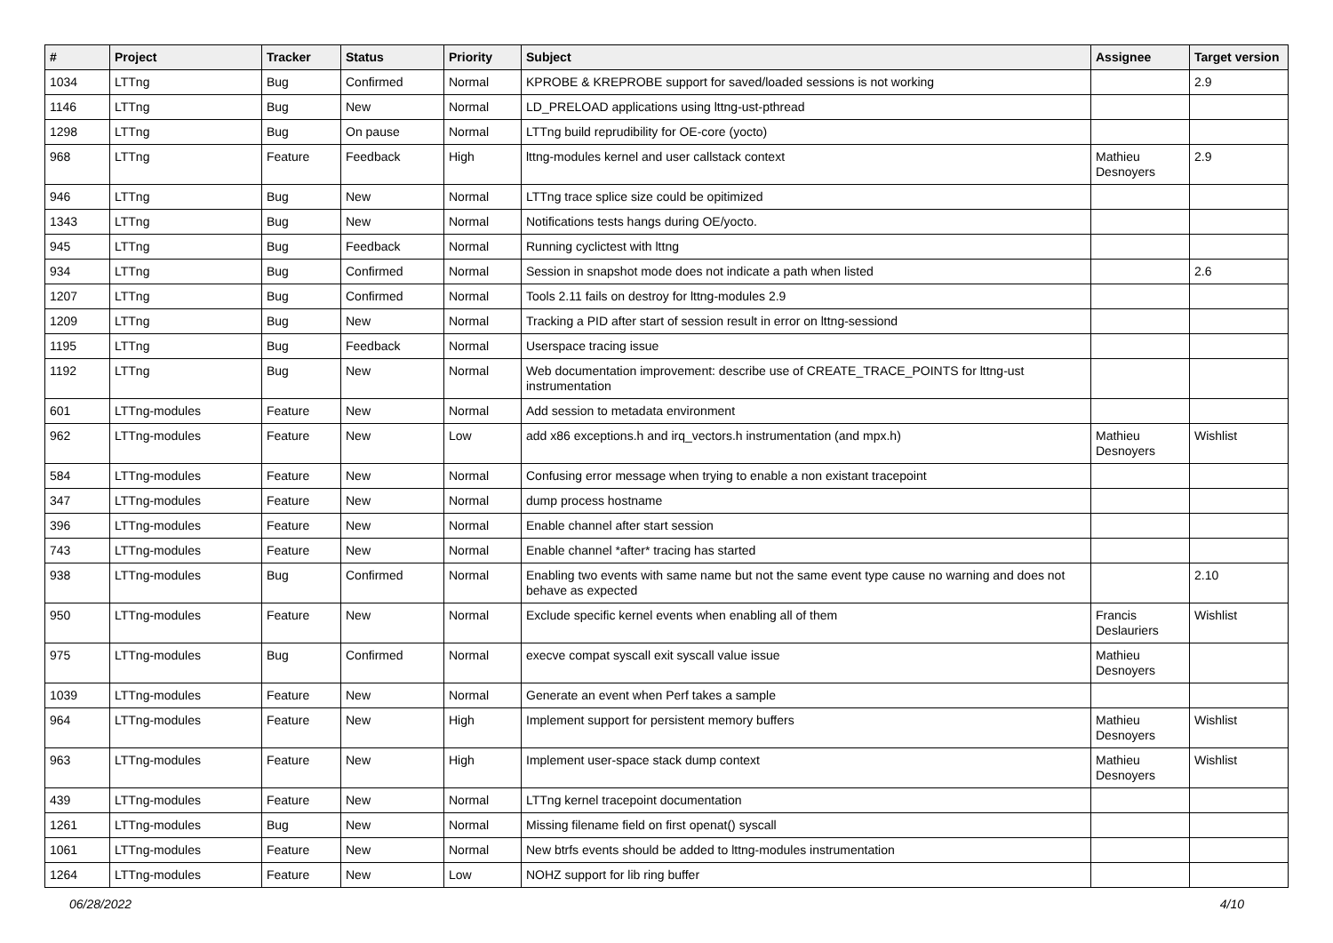| # | Project | Tracker | Status | Priority | Subject | Assignee | Target version |
| --- | --- | --- | --- | --- | --- | --- | --- |
| 1034 | LTTng | Bug | Confirmed | Normal | KPROBE & KREPROBE support for saved/loaded sessions is not working | | 2.9 |
| 1146 | LTTng | Bug | New | Normal | LD_PRELOAD applications using lttng-ust-pthread | | |
| 1298 | LTTng | Bug | On pause | Normal | LTTng build reprudibility for OE-core (yocto) | | |
| 968 | LTTng | Feature | Feedback | High | lttng-modules kernel and user callstack context | Mathieu Desnoyers | 2.9 |
| 946 | LTTng | Bug | New | Normal | LTTng trace splice size could be opitimized | | |
| 1343 | LTTng | Bug | New | Normal | Notifications tests hangs during OE/yocto. | | |
| 945 | LTTng | Bug | Feedback | Normal | Running cyclictest with lttng | | |
| 934 | LTTng | Bug | Confirmed | Normal | Session in snapshot mode does not indicate a path when listed | | 2.6 |
| 1207 | LTTng | Bug | Confirmed | Normal | Tools 2.11 fails on destroy for lttng-modules 2.9 | | |
| 1209 | LTTng | Bug | New | Normal | Tracking a PID after start of session result in error on lttng-sessiond | | |
| 1195 | LTTng | Bug | Feedback | Normal | Userspace tracing issue | | |
| 1192 | LTTng | Bug | New | Normal | Web documentation improvement: describe use of CREATE_TRACE_POINTS for lttng-ust instrumentation | | |
| 601 | LTTng-modules | Feature | New | Normal | Add session to metadata environment | | |
| 962 | LTTng-modules | Feature | New | Low | add x86 exceptions.h and irq_vectors.h instrumentation (and mpx.h) | Mathieu Desnoyers | Wishlist |
| 584 | LTTng-modules | Feature | New | Normal | Confusing error message when trying to enable a non existant tracepoint | | |
| 347 | LTTng-modules | Feature | New | Normal | dump process hostname | | |
| 396 | LTTng-modules | Feature | New | Normal | Enable channel after start session | | |
| 743 | LTTng-modules | Feature | New | Normal | Enable channel *after* tracing has started | | |
| 938 | LTTng-modules | Bug | Confirmed | Normal | Enabling two events with same name but not the same event type cause no warning and does not behave as expected | | 2.10 |
| 950 | LTTng-modules | Feature | New | Normal | Exclude specific kernel events when enabling all of them | Francis Deslauriers | Wishlist |
| 975 | LTTng-modules | Bug | Confirmed | Normal | execve compat syscall exit syscall value issue | Mathieu Desnoyers | |
| 1039 | LTTng-modules | Feature | New | Normal | Generate an event when Perf takes a sample | | |
| 964 | LTTng-modules | Feature | New | High | Implement support for persistent memory buffers | Mathieu Desnoyers | Wishlist |
| 963 | LTTng-modules | Feature | New | High | Implement user-space stack dump context | Mathieu Desnoyers | Wishlist |
| 439 | LTTng-modules | Feature | New | Normal | LTTng kernel tracepoint documentation | | |
| 1261 | LTTng-modules | Bug | New | Normal | Missing filename field on first openat() syscall | | |
| 1061 | LTTng-modules | Feature | New | Normal | New btrfs events should be added to lttng-modules instrumentation | | |
| 1264 | LTTng-modules | Feature | New | Low | NOHZ support for lib ring buffer | | |
06/28/2022 4/10